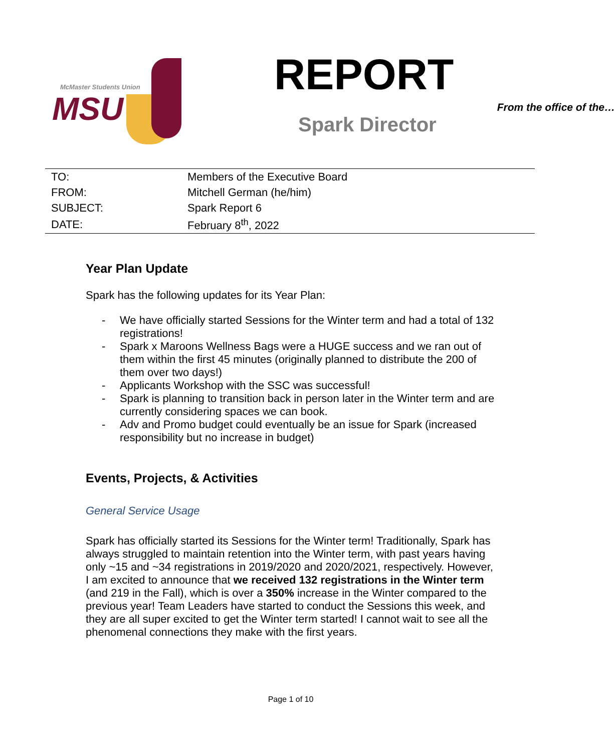McMaster Students Union
MSU
REPORT
From the office of the…
Spark Director
| TO: | Members of the Executive Board |
| FROM: | Mitchell German (he/him) |
| SUBJECT: | Spark Report 6 |
| DATE: | February 8<sup>th</sup>, 2022 |
Year Plan Update
Spark has the following updates for its Year Plan:
- We have officially started Sessions for the Winter term and had a total of 132 registrations!
- Spark x Maroons Wellness Bags were a HUGE success and we ran out of them within the first 45 minutes (originally planned to distribute the 200 of them over two days!)
- Applicants Workshop with the SSC was successful!
- Spark is planning to transition back in person later in the Winter term and are currently considering spaces we can book.
- Adv and Promo budget could eventually be an issue for Spark (increased responsibility but no increase in budget)
Events, Projects, & Activities
General Service Usage
Spark has officially started its Sessions for the Winter term! Traditionally, Spark has always struggled to maintain retention into the Winter term, with past years having only ~15 and ~34 registrations in 2019/2020 and 2020/2021, respectively. However, I am excited to announce that we received 132 registrations in the Winter term (and 219 in the Fall), which is over a 350% increase in the Winter compared to the previous year! Team Leaders have started to conduct the Sessions this week, and they are all super excited to get the Winter term started! I cannot wait to see all the phenomenal connections they make with the first years.
Page 1 of 10